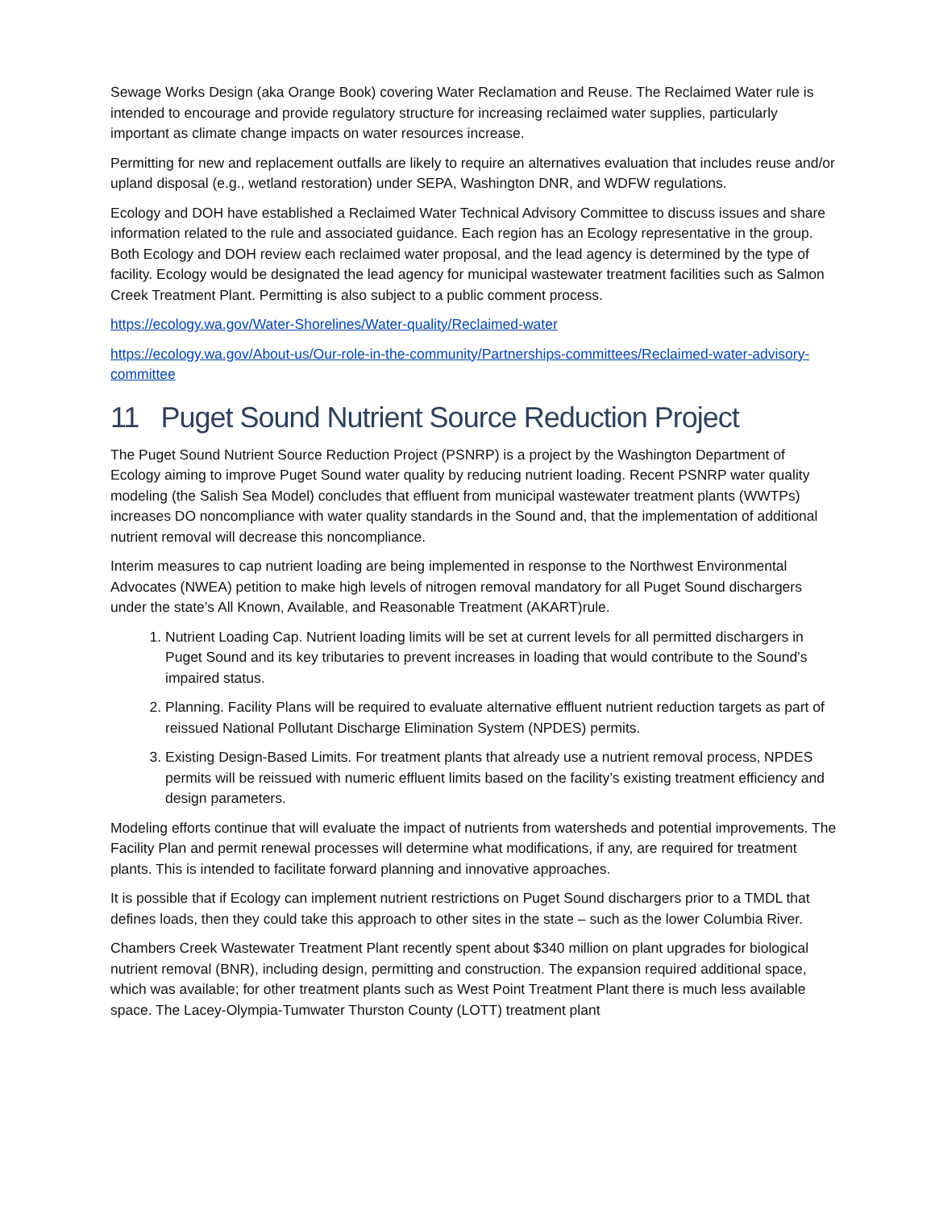Sewage Works Design (aka Orange Book) covering Water Reclamation and Reuse. The Reclaimed Water rule is intended to encourage and provide regulatory structure for increasing reclaimed water supplies, particularly important as climate change impacts on water resources increase.
Permitting for new and replacement outfalls are likely to require an alternatives evaluation that includes reuse and/or upland disposal (e.g., wetland restoration) under SEPA, Washington DNR, and WDFW regulations.
Ecology and DOH have established a Reclaimed Water Technical Advisory Committee to discuss issues and share information related to the rule and associated guidance. Each region has an Ecology representative in the group. Both Ecology and DOH review each reclaimed water proposal, and the lead agency is determined by the type of facility. Ecology would be designated the lead agency for municipal wastewater treatment facilities such as Salmon Creek Treatment Plant. Permitting is also subject to a public comment process.
https://ecology.wa.gov/Water-Shorelines/Water-quality/Reclaimed-water
https://ecology.wa.gov/About-us/Our-role-in-the-community/Partnerships-committees/Reclaimed-water-advisory-committee
11 Puget Sound Nutrient Source Reduction Project
The Puget Sound Nutrient Source Reduction Project (PSNRP) is a project by the Washington Department of Ecology aiming to improve Puget Sound water quality by reducing nutrient loading. Recent PSNRP water quality modeling (the Salish Sea Model) concludes that effluent from municipal wastewater treatment plants (WWTPs) increases DO noncompliance with water quality standards in the Sound and, that the implementation of additional nutrient removal will decrease this noncompliance.
Interim measures to cap nutrient loading are being implemented in response to the Northwest Environmental Advocates (NWEA) petition to make high levels of nitrogen removal mandatory for all Puget Sound dischargers under the state’s All Known, Available, and Reasonable Treatment (AKART)rule.
1. Nutrient Loading Cap. Nutrient loading limits will be set at current levels for all permitted dischargers in Puget Sound and its key tributaries to prevent increases in loading that would contribute to the Sound’s impaired status.
2. Planning. Facility Plans will be required to evaluate alternative effluent nutrient reduction targets as part of reissued National Pollutant Discharge Elimination System (NPDES) permits.
3. Existing Design-Based Limits. For treatment plants that already use a nutrient removal process, NPDES permits will be reissued with numeric effluent limits based on the facility’s existing treatment efficiency and design parameters.
Modeling efforts continue that will evaluate the impact of nutrients from watersheds and potential improvements. The Facility Plan and permit renewal processes will determine what modifications, if any, are required for treatment plants. This is intended to facilitate forward planning and innovative approaches.
It is possible that if Ecology can implement nutrient restrictions on Puget Sound dischargers prior to a TMDL that defines loads, then they could take this approach to other sites in the state – such as the lower Columbia River.
Chambers Creek Wastewater Treatment Plant recently spent about $340 million on plant upgrades for biological nutrient removal (BNR), including design, permitting and construction. The expansion required additional space, which was available; for other treatment plants such as West Point Treatment Plant there is much less available space. The Lacey-Olympia-Tumwater Thurston County (LOTT) treatment plant